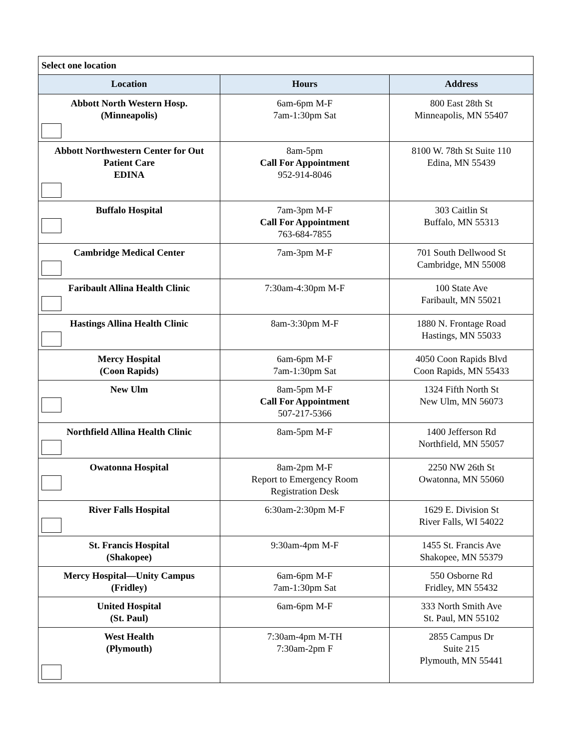| Select one location | | |
| Location | Hours | Address |
| Abbott North Western Hosp. (Minneapolis) | 6am-6pm M-F 7am-1:30pm Sat | 800 East 28th St Minneapolis, MN 55407 |
| Abbott Northwestern Center for Out Patient Care EDINA | 8am-5pm Call For Appointment 952-914-8046 | 8100 W. 78th St Suite 110 Edina, MN 55439 |
| Buffalo Hospital | 7am-3pm M-F Call For Appointment 763-684-7855 | 303 Caitlin St Buffalo, MN 55313 |
| Cambridge Medical Center | 7am-3pm M-F | 701 South Dellwood St Cambridge, MN 55008 |
| Faribault Allina Health Clinic | 7:30am-4:30pm M-F | 100 State Ave Faribault, MN 55021 |
| Hastings Allina Health Clinic | 8am-3:30pm M-F | 1880 N. Frontage Road Hastings, MN 55033 |
| Mercy Hospital (Coon Rapids) | 6am-6pm M-F 7am-1:30pm Sat | 4050 Coon Rapids Blvd Coon Rapids, MN 55433 |
| New Ulm | 8am-5pm M-F Call For Appointment 507-217-5366 | 1324 Fifth North St New Ulm, MN 56073 |
| Northfield Allina Health Clinic | 8am-5pm M-F | 1400 Jefferson Rd Northfield, MN 55057 |
| Owatonna Hospital | 8am-2pm M-F Report to Emergency Room Registration Desk | 2250 NW 26th St Owatonna, MN 55060 |
| River Falls Hospital | 6:30am-2:30pm M-F | 1629 E. Division St River Falls, WI 54022 |
| St. Francis Hospital (Shakopee) | 9:30am-4pm M-F | 1455 St. Francis Ave Shakopee, MN 55379 |
| Mercy Hospital—Unity Campus (Fridley) | 6am-6pm M-F 7am-1:30pm Sat | 550 Osborne Rd Fridley, MN 55432 |
| United Hospital (St. Paul) | 6am-6pm M-F | 333 North Smith Ave St. Paul, MN 55102 |
| West Health (Plymouth) | 7:30am-4pm M-TH 7:30am-2pm F | 2855 Campus Dr Suite 215 Plymouth, MN 55441 |